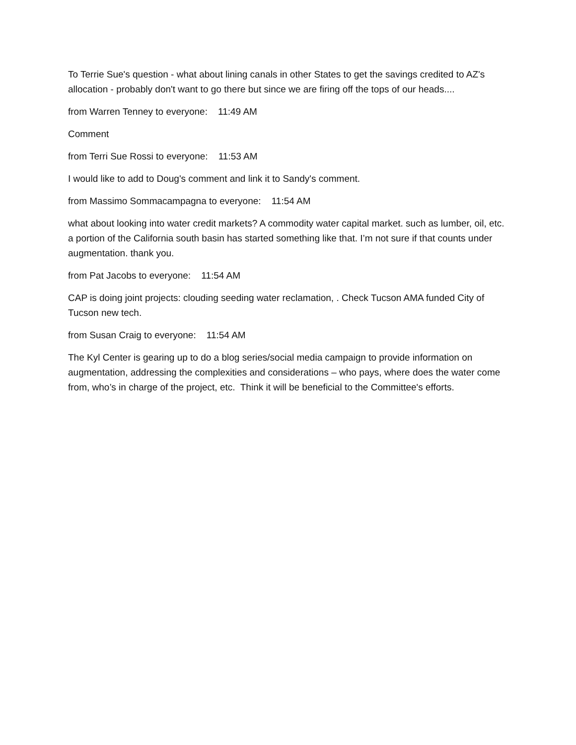To Terrie Sue's question - what about lining canals in other States to get the savings credited to AZ's allocation - probably don't want to go there but since we are firing off the tops of our heads....
from Warren Tenney to everyone: 11:49 AM
Comment
from Terri Sue Rossi to everyone: 11:53 AM
I would like to add to Doug's comment and link it to Sandy's comment.
from Massimo Sommacampagna to everyone: 11:54 AM
what about looking into water credit markets? A commodity water capital market. such as lumber, oil, etc. a portion of the California south basin has started something like that. I’m not sure if that counts under augmentation. thank you.
from Pat Jacobs to everyone: 11:54 AM
CAP is doing joint projects: clouding seeding water reclamation, . Check Tucson AMA funded City of Tucson new tech.
from Susan Craig to everyone: 11:54 AM
The Kyl Center is gearing up to do a blog series/social media campaign to provide information on augmentation, addressing the complexities and considerations – who pays, where does the water come from, who’s in charge of the project, etc. Think it will be beneficial to the Committee's efforts.